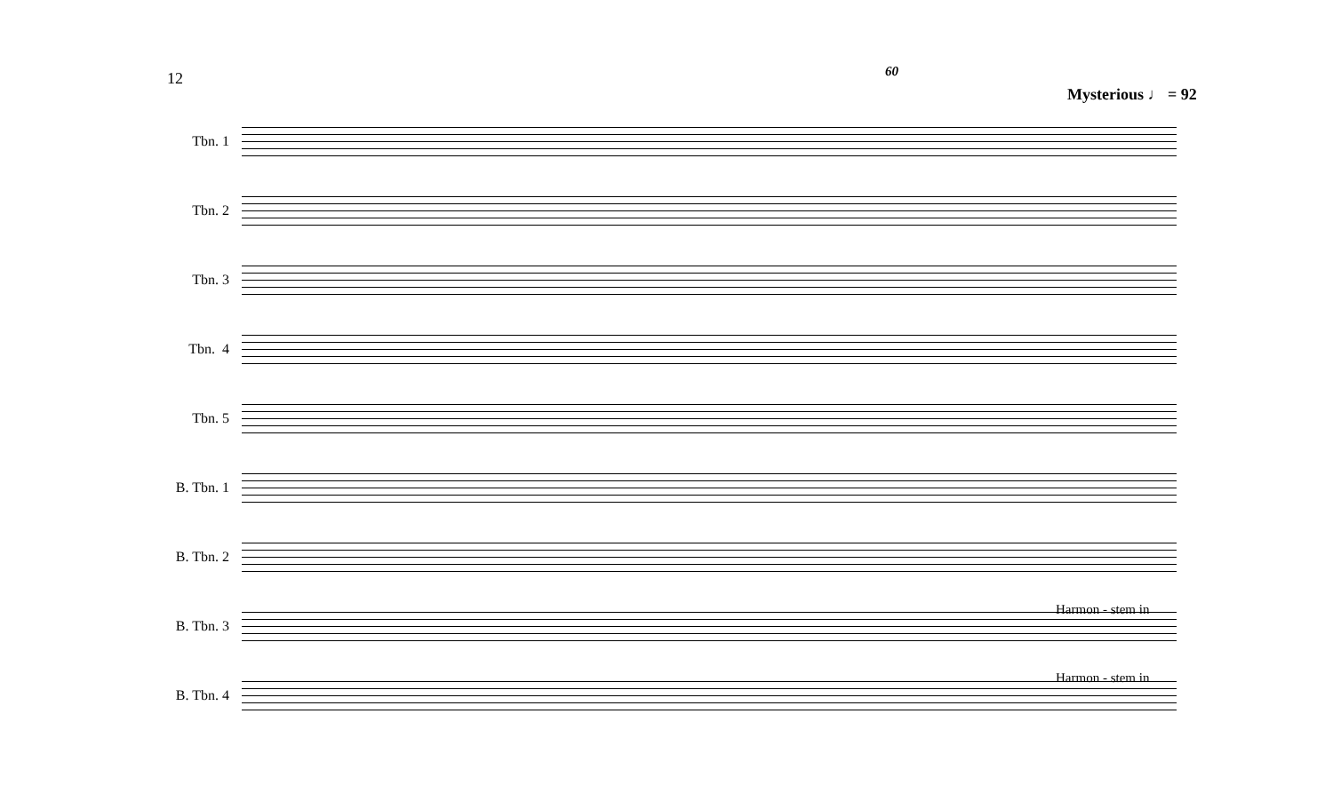12
60
Mysterious ♩ = 92
Tbn. 1
Tbn. 2
Tbn. 3
Tbn. 4
Tbn. 5
B. Tbn. 1
B. Tbn. 2
Harmon - stem in
B. Tbn. 3
Harmon - stem in
B. Tbn. 4